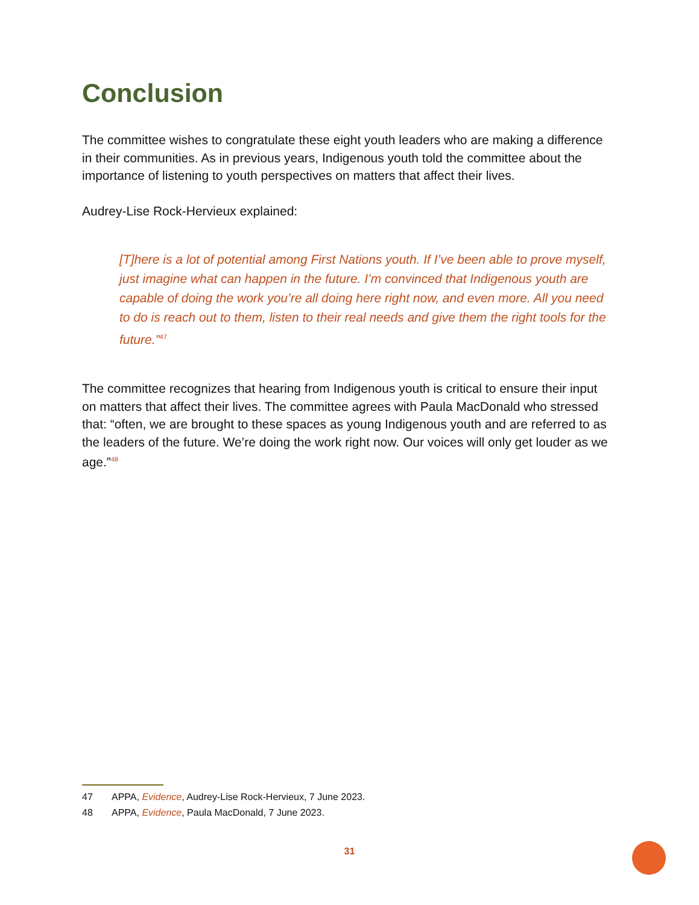Conclusion
The committee wishes to congratulate these eight youth leaders who are making a difference in their communities. As in previous years, Indigenous youth told the committee about the importance of listening to youth perspectives on matters that affect their lives.
Audrey-Lise Rock-Hervieux explained:
[T]here is a lot of potential among First Nations youth. If I’ve been able to prove myself, just imagine what can happen in the future. I’m convinced that Indigenous youth are capable of doing the work you’re all doing here right now, and even more. All you need to do is reach out to them, listen to their real needs and give them the right tools for the future.”<sup>47</sup>
The committee recognizes that hearing from Indigenous youth is critical to ensure their input on matters that affect their lives. The committee agrees with Paula MacDonald who stressed that: “often, we are brought to these spaces as young Indigenous youth and are referred to as the leaders of the future. We’re doing the work right now. Our voices will only get louder as we age.”<sup>48</sup>
47 APPA, Evidence, Audrey-Lise Rock-Hervieux, 7 June 2023.
48 APPA, Evidence, Paula MacDonald, 7 June 2023.
31